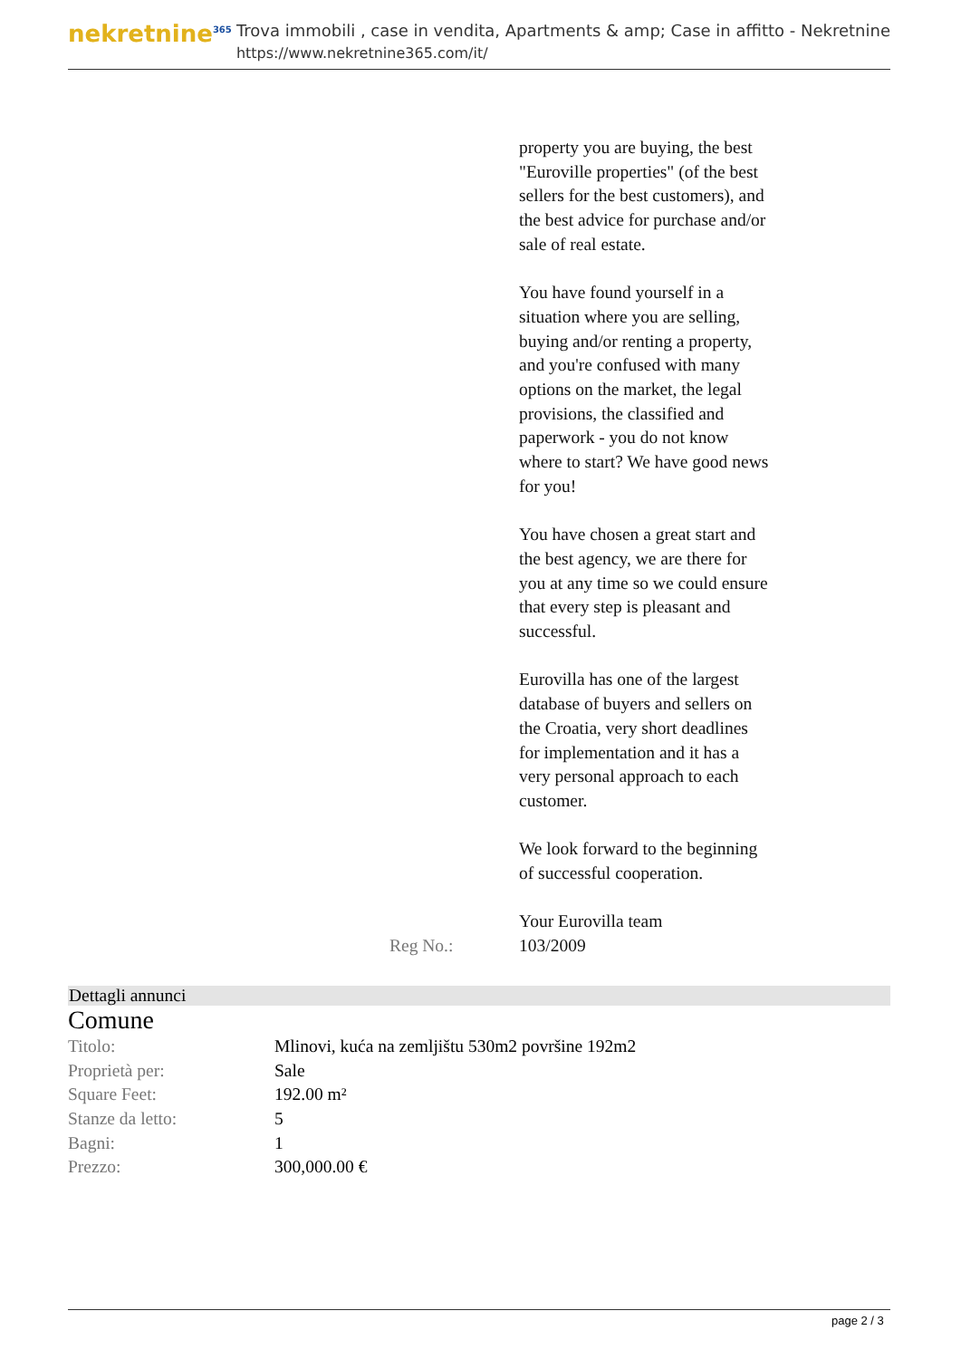nekretnine<sup>365</sup>
Trova immobili , case in vendita, Apartments & amp; Case in affitto - Nekretnine
https://www.nekretnine365.com/it/
property you are buying, the best "Euroville properties" (of the best sellers for the best customers), and the best advice for purchase and/or sale of real estate.
You have found yourself in a situation where you are selling, buying and/or renting a property, and you're confused with many options on the market, the legal provisions, the classified and paperwork - you do not know where to start? We have good news for you!
You have chosen a great start and the best agency, we are there for you at any time so we could ensure that every step is pleasant and successful.
Eurovilla has one of the largest database of buyers and sellers on the Croatia, very short deadlines for implementation and it has a very personal approach to each customer.
We look forward to the beginning of successful cooperation.
Your Eurovilla team
Reg No.: 103/2009
Dettagli annunci
Comune
| Titolo: | Mlinovi, kuća na zemljištu 530m2 površine 192m2 |
| Proprietà per: | Sale |
| Square Feet: | 192.00 m² |
| Stanze da letto: | 5 |
| Bagni: | 1 |
| Prezzo: | 300,000.00 € |
page 2 / 3